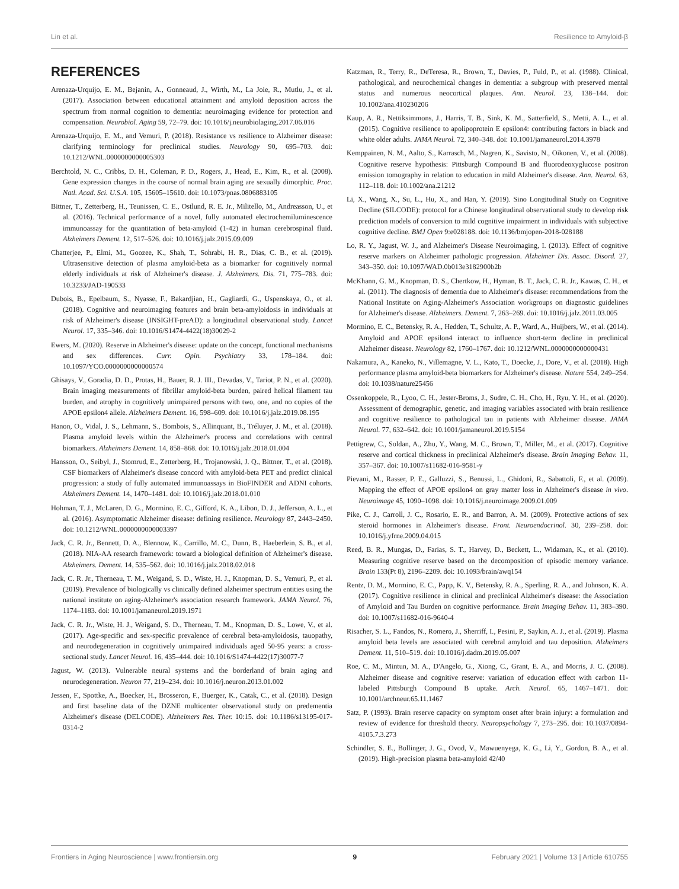Lin et al. Resilience to Amyloid-β
REFERENCES
Arenaza-Urquijo, E. M., Bejanin, A., Gonneaud, J., Wirth, M., La Joie, R., Mutlu, J., et al. (2017). Association between educational attainment and amyloid deposition across the spectrum from normal cognition to dementia: neuroimaging evidence for protection and compensation. Neurobiol. Aging 59, 72–79. doi: 10.1016/j.neurobiolaging.2017.06.016
Arenaza-Urquijo, E. M., and Vemuri, P. (2018). Resistance vs resilience to Alzheimer disease: clarifying terminology for preclinical studies. Neurology 90, 695–703. doi: 10.1212/WNL.0000000000005303
Berchtold, N. C., Cribbs, D. H., Coleman, P. D., Rogers, J., Head, E., Kim, R., et al. (2008). Gene expression changes in the course of normal brain aging are sexually dimorphic. Proc. Natl. Acad. Sci. U.S.A. 105, 15605–15610. doi: 10.1073/pnas.0806883105
Bittner, T., Zetterberg, H., Teunissen, C. E., Ostlund, R. E. Jr., Militello, M., Andreasson, U., et al. (2016). Technical performance of a novel, fully automated electrochemiluminescence immunoassay for the quantitation of beta-amyloid (1-42) in human cerebrospinal fluid. Alzheimers Dement. 12, 517–526. doi: 10.1016/j.jalz.2015.09.009
Chatterjee, P., Elmi, M., Goozee, K., Shah, T., Sohrabi, H. R., Dias, C. B., et al. (2019). Ultrasensitive detection of plasma amyloid-beta as a biomarker for cognitively normal elderly individuals at risk of Alzheimer's disease. J. Alzheimers. Dis. 71, 775–783. doi: 10.3233/JAD-190533
Dubois, B., Epelbaum, S., Nyasse, F., Bakardjian, H., Gagliardi, G., Uspenskaya, O., et al. (2018). Cognitive and neuroimaging features and brain beta-amyloidosis in individuals at risk of Alzheimer's disease (INSIGHT-preAD): a longitudinal observational study. Lancet Neurol. 17, 335–346. doi: 10.1016/S1474-4422(18)30029-2
Ewers, M. (2020). Reserve in Alzheimer's disease: update on the concept, functional mechanisms and sex differences. Curr. Opin. Psychiatry 33, 178–184. doi: 10.1097/YCO.0000000000000574
Ghisays, V., Goradia, D. D., Protas, H., Bauer, R. J. III., Devadas, V., Tariot, P. N., et al. (2020). Brain imaging measurements of fibrillar amyloid-beta burden, paired helical filament tau burden, and atrophy in cognitively unimpaired persons with two, one, and no copies of the APOE epsilon4 allele. Alzheimers Dement. 16, 598–609. doi: 10.1016/j.jalz.2019.08.195
Hanon, O., Vidal, J. S., Lehmann, S., Bombois, S., Allinquant, B., Tréluyer, J. M., et al. (2018). Plasma amyloid levels within the Alzheimer's process and correlations with central biomarkers. Alzheimers Dement. 14, 858–868. doi: 10.1016/j.jalz.2018.01.004
Hansson, O., Seibyl, J., Stomrud, E., Zetterberg, H., Trojanowski, J. Q., Bittner, T., et al. (2018). CSF biomarkers of Alzheimer's disease concord with amyloid-beta PET and predict clinical progression: a study of fully automated immunoassays in BioFINDER and ADNI cohorts. Alzheimers Dement. 14, 1470–1481. doi: 10.1016/j.jalz.2018.01.010
Hohman, T. J., McLaren, D. G., Mormino, E. C., Gifford, K. A., Libon, D. J., Jefferson, A. L., et al. (2016). Asymptomatic Alzheimer disease: defining resilience. Neurology 87, 2443–2450. doi: 10.1212/WNL.0000000000003397
Jack, C. R. Jr., Bennett, D. A., Blennow, K., Carrillo, M. C., Dunn, B., Haeberlein, S. B., et al. (2018). NIA-AA research framework: toward a biological definition of Alzheimer's disease. Alzheimers. Dement. 14, 535–562. doi: 10.1016/j.jalz.2018.02.018
Jack, C. R. Jr., Therneau, T. M., Weigand, S. D., Wiste, H. J., Knopman, D. S., Vemuri, P., et al. (2019). Prevalence of biologically vs clinically defined alzheimer spectrum entities using the national institute on aging-Alzheimer's association research framework. JAMA Neurol. 76, 1174–1183. doi: 10.1001/jamaneurol.2019.1971
Jack, C. R. Jr., Wiste, H. J., Weigand, S. D., Therneau, T. M., Knopman, D. S., Lowe, V., et al. (2017). Age-specific and sex-specific prevalence of cerebral beta-amyloidosis, tauopathy, and neurodegeneration in cognitively unimpaired individuals aged 50-95 years: a cross-sectional study. Lancet Neurol. 16, 435–444. doi: 10.1016/S1474-4422(17)30077-7
Jagust, W. (2013). Vulnerable neural systems and the borderland of brain aging and neurodegeneration. Neuron 77, 219–234. doi: 10.1016/j.neuron.2013.01.002
Jessen, F., Spottke, A., Boecker, H., Brosseron, F., Buerger, K., Catak, C., et al. (2018). Design and first baseline data of the DZNE multicenter observational study on predementia Alzheimer's disease (DELCODE). Alzheimers Res. Ther. 10:15. doi: 10.1186/s13195-017-0314-2
Katzman, R., Terry, R., DeTeresa, R., Brown, T., Davies, P., Fuld, P., et al. (1988). Clinical, pathological, and neurochemical changes in dementia: a subgroup with preserved mental status and numerous neocortical plaques. Ann. Neurol. 23, 138–144. doi: 10.1002/ana.410230206
Kaup, A. R., Nettiksimmons, J., Harris, T. B., Sink, K. M., Satterfield, S., Metti, A. L., et al. (2015). Cognitive resilience to apolipoprotein E epsilon4: contributing factors in black and white older adults. JAMA Neurol. 72, 340–348. doi: 10.1001/jamaneurol.2014.3978
Kemppainen, N. M., Aalto, S., Karrasch, M., Nagren, K., Savisto, N., Oikonen, V., et al. (2008). Cognitive reserve hypothesis: Pittsburgh Compound B and fluorodeoxyglucose positron emission tomography in relation to education in mild Alzheimer's disease. Ann. Neurol. 63, 112–118. doi: 10.1002/ana.21212
Li, X., Wang, X., Su, L., Hu, X., and Han, Y. (2019). Sino Longitudinal Study on Cognitive Decline (SILCODE): protocol for a Chinese longitudinal observational study to develop risk prediction models of conversion to mild cognitive impairment in individuals with subjective cognitive decline. BMJ Open 9:e028188. doi: 10.1136/bmjopen-2018-028188
Lo, R. Y., Jagust, W. J., and Alzheimer's Disease Neuroimaging, I. (2013). Effect of cognitive reserve markers on Alzheimer pathologic progression. Alzheimer Dis. Assoc. Disord. 27, 343–350. doi: 10.1097/WAD.0b013e3182900b2b
McKhann, G. M., Knopman, D. S., Chertkow, H., Hyman, B. T., Jack, C. R. Jr., Kawas, C. H., et al. (2011). The diagnosis of dementia due to Alzheimer's disease: recommendations from the National Institute on Aging-Alzheimer's Association workgroups on diagnostic guidelines for Alzheimer's disease. Alzheimers. Dement. 7, 263–269. doi: 10.1016/j.jalz.2011.03.005
Mormino, E. C., Betensky, R. A., Hedden, T., Schultz, A. P., Ward, A., Huijbers, W., et al. (2014). Amyloid and APOE epsilon4 interact to influence short-term decline in preclinical Alzheimer disease. Neurology 82, 1760–1767. doi: 10.1212/WNL.0000000000000431
Nakamura, A., Kaneko, N., Villemagne, V. L., Kato, T., Doecke, J., Dore, V., et al. (2018). High performance plasma amyloid-beta biomarkers for Alzheimer's disease. Nature 554, 249–254. doi: 10.1038/nature25456
Ossenkoppele, R., Lyoo, C. H., Jester-Broms, J., Sudre, C. H., Cho, H., Ryu, Y. H., et al. (2020). Assessment of demographic, genetic, and imaging variables associated with brain resilience and cognitive resilience to pathological tau in patients with Alzheimer disease. JAMA Neurol. 77, 632–642. doi: 10.1001/jamaneurol.2019.5154
Pettigrew, C., Soldan, A., Zhu, Y., Wang, M. C., Brown, T., Miller, M., et al. (2017). Cognitive reserve and cortical thickness in preclinical Alzheimer's disease. Brain Imaging Behav. 11, 357–367. doi: 10.1007/s11682-016-9581-y
Pievani, M., Rasser, P. E., Galluzzi, S., Benussi, L., Ghidoni, R., Sabattoli, F., et al. (2009). Mapping the effect of APOE epsilon4 on gray matter loss in Alzheimer's disease in vivo. Neuroimage 45, 1090–1098. doi: 10.1016/j.neuroimage.2009.01.009
Pike, C. J., Carroll, J. C., Rosario, E. R., and Barron, A. M. (2009). Protective actions of sex steroid hormones in Alzheimer's disease. Front. Neuroendocrinol. 30, 239–258. doi: 10.1016/j.yfrne.2009.04.015
Reed, B. R., Mungas, D., Farias, S. T., Harvey, D., Beckett, L., Widaman, K., et al. (2010). Measuring cognitive reserve based on the decomposition of episodic memory variance. Brain 133(Pt 8), 2196–2209. doi: 10.1093/brain/awq154
Rentz, D. M., Mormino, E. C., Papp, K. V., Betensky, R. A., Sperling, R. A., and Johnson, K. A. (2017). Cognitive resilience in clinical and preclinical Alzheimer's disease: the Association of Amyloid and Tau Burden on cognitive performance. Brain Imaging Behav. 11, 383–390. doi: 10.1007/s11682-016-9640-4
Risacher, S. L., Fandos, N., Romero, J., Sherriff, I., Pesini, P., Saykin, A. J., et al. (2019). Plasma amyloid beta levels are associated with cerebral amyloid and tau deposition. Alzheimers Dement. 11, 510–519. doi: 10.1016/j.dadm.2019.05.007
Roe, C. M., Mintun, M. A., D'Angelo, G., Xiong, C., Grant, E. A., and Morris, J. C. (2008). Alzheimer disease and cognitive reserve: variation of education effect with carbon 11-labeled Pittsburgh Compound B uptake. Arch. Neurol. 65, 1467–1471. doi: 10.1001/archneur.65.11.1467
Satz, P. (1993). Brain reserve capacity on symptom onset after brain injury: a formulation and review of evidence for threshold theory. Neuropsychology 7, 273–295. doi: 10.1037/0894-4105.7.3.273
Schindler, S. E., Bollinger, J. G., Ovod, V., Mawuenyega, K. G., Li, Y., Gordon, B. A., et al. (2019). High-precision plasma beta-amyloid 42/40
Frontiers in Aging Neuroscience | www.frontiersin.org 9 February 2021 | Volume 13 | Article 610755